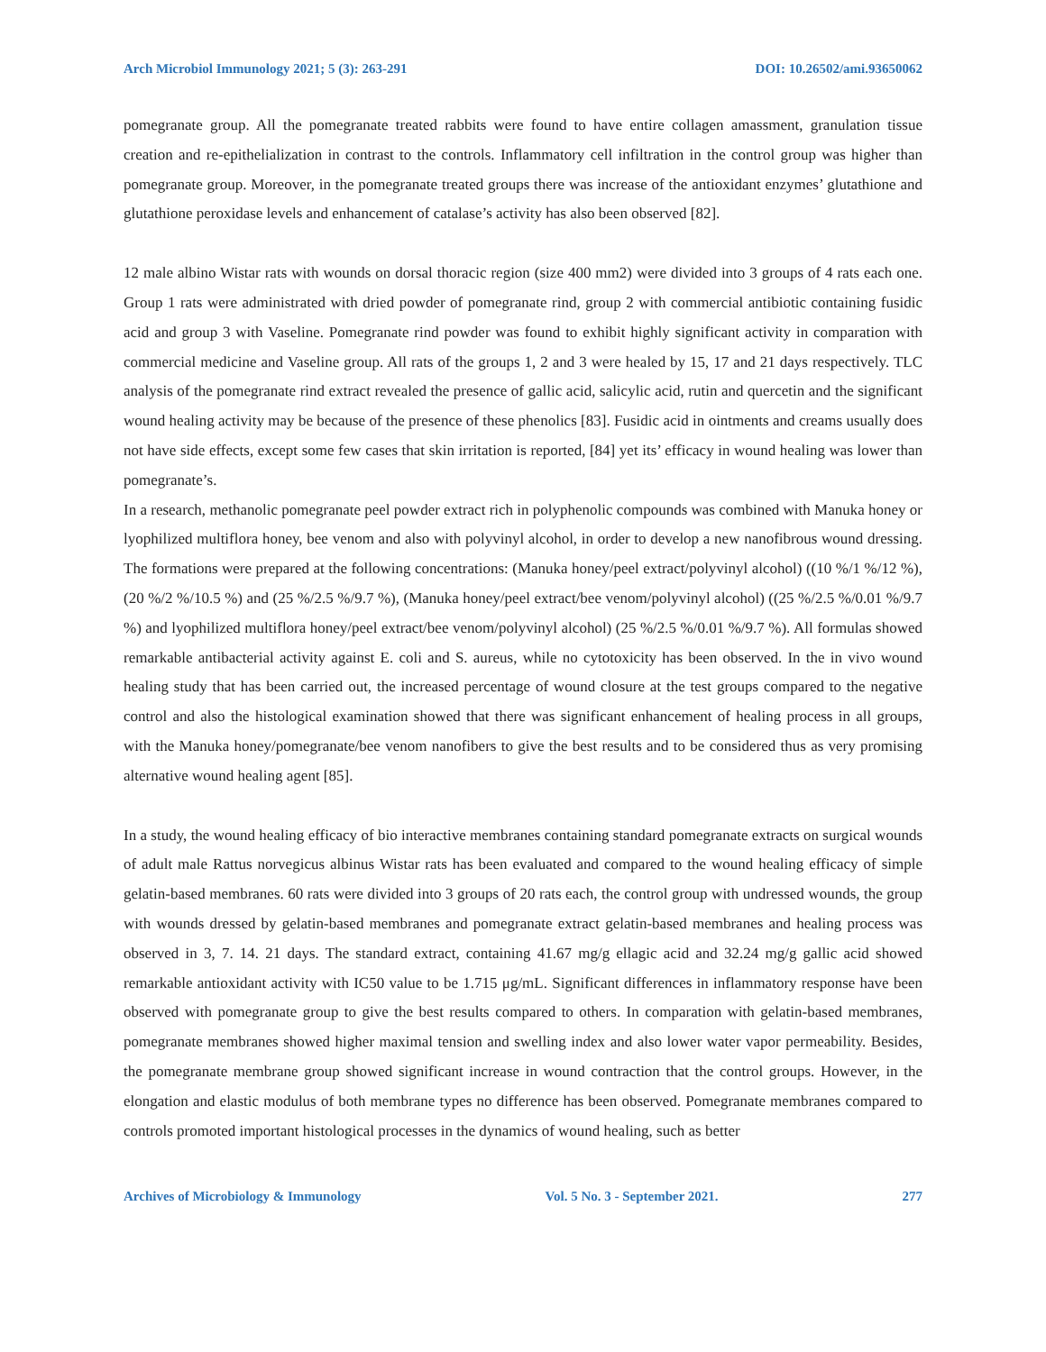Arch Microbiol Immunology 2021; 5 (3): 263-291 DOI: 10.26502/ami.93650062
pomegranate group. All the pomegranate treated rabbits were found to have entire collagen amassment, granulation tissue creation and re-epithelialization in contrast to the controls. Inflammatory cell infiltration in the control group was higher than pomegranate group. Moreover, in the pomegranate treated groups there was increase of the antioxidant enzymes’ glutathione and glutathione peroxidase levels and enhancement of catalase’s activity has also been observed [82].
12 male albino Wistar rats with wounds on dorsal thoracic region (size 400 mm2) were divided into 3 groups of 4 rats each one. Group 1 rats were administrated with dried powder of pomegranate rind, group 2 with commercial antibiotic containing fusidic acid and group 3 with Vaseline. Pomegranate rind powder was found to exhibit highly significant activity in comparation with commercial medicine and Vaseline group. All rats of the groups 1, 2 and 3 were healed by 15, 17 and 21 days respectively. TLC analysis of the pomegranate rind extract revealed the presence of gallic acid, salicylic acid, rutin and quercetin and the significant wound healing activity may be because of the presence of these phenolics [83]. Fusidic acid in ointments and creams usually does not have side effects, except some few cases that skin irritation is reported, [84] yet its’ efficacy in wound healing was lower than pomegranate’s.
In a research, methanolic pomegranate peel powder extract rich in polyphenolic compounds was combined with Manuka honey or lyophilized multiflora honey, bee venom and also with polyvinyl alcohol, in order to develop a new nanofibrous wound dressing. The formations were prepared at the following concentrations: (Manuka honey/peel extract/polyvinyl alcohol) ((10 %/1 %/12 %), (20 %/2 %/10.5 %) and (25 %/2.5 %/9.7 %), (Manuka honey/peel extract/bee venom/polyvinyl alcohol) ((25 %/2.5 %/0.01 %/9.7 %) and lyophilized multiflora honey/peel extract/bee venom/polyvinyl alcohol) (25 %/2.5 %/0.01 %/9.7 %). All formulas showed remarkable antibacterial activity against E. coli and S. aureus, while no cytotoxicity has been observed. In the in vivo wound healing study that has been carried out, the increased percentage of wound closure at the test groups compared to the negative control and also the histological examination showed that there was significant enhancement of healing process in all groups, with the Manuka honey/pomegranate/bee venom nanofibers to give the best results and to be considered thus as very promising alternative wound healing agent [85].
In a study, the wound healing efficacy of bio interactive membranes containing standard pomegranate extracts on surgical wounds of adult male Rattus norvegicus albinus Wistar rats has been evaluated and compared to the wound healing efficacy of simple gelatin-based membranes. 60 rats were divided into 3 groups of 20 rats each, the control group with undressed wounds, the group with wounds dressed by gelatin-based membranes and pomegranate extract gelatin-based membranes and healing process was observed in 3, 7. 14. 21 days. The standard extract, containing 41.67 mg/g ellagic acid and 32.24 mg/g gallic acid showed remarkable antioxidant activity with IC50 value to be 1.715 μg/mL. Significant differences in inflammatory response have been observed with pomegranate group to give the best results compared to others. In comparation with gelatin-based membranes, pomegranate membranes showed higher maximal tension and swelling index and also lower water vapor permeability. Besides, the pomegranate membrane group showed significant increase in wound contraction that the control groups. However, in the elongation and elastic modulus of both membrane types no difference has been observed. Pomegranate membranes compared to controls promoted important histological processes in the dynamics of wound healing, such as better
Archives of Microbiology & Immunology Vol. 5 No. 3 - September 2021. 277